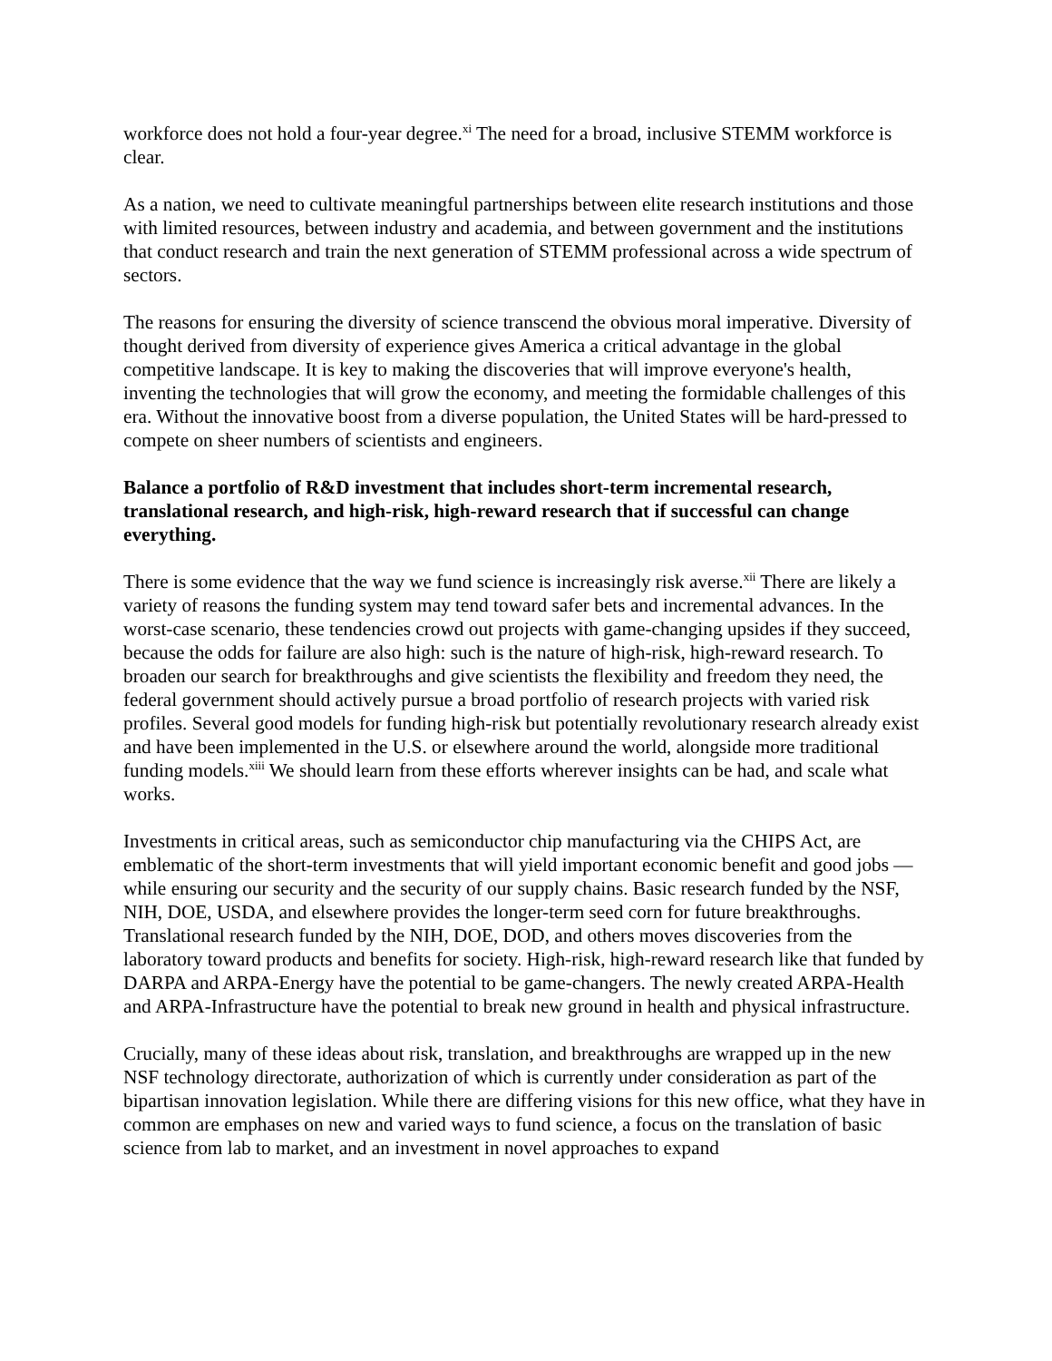workforce does not hold a four-year degree.<sup>xi</sup> The need for a broad, inclusive STEMM workforce is clear.
As a nation, we need to cultivate meaningful partnerships between elite research institutions and those with limited resources, between industry and academia, and between government and the institutions that conduct research and train the next generation of STEMM professional across a wide spectrum of sectors.
The reasons for ensuring the diversity of science transcend the obvious moral imperative. Diversity of thought derived from diversity of experience gives America a critical advantage in the global competitive landscape. It is key to making the discoveries that will improve everyone's health, inventing the technologies that will grow the economy, and meeting the formidable challenges of this era. Without the innovative boost from a diverse population, the United States will be hard-pressed to compete on sheer numbers of scientists and engineers.
Balance a portfolio of R&D investment that includes short-term incremental research, translational research, and high-risk, high-reward research that if successful can change everything.
There is some evidence that the way we fund science is increasingly risk averse.<sup>xii</sup> There are likely a variety of reasons the funding system may tend toward safer bets and incremental advances. In the worst-case scenario, these tendencies crowd out projects with game-changing upsides if they succeed, because the odds for failure are also high: such is the nature of high-risk, high-reward research. To broaden our search for breakthroughs and give scientists the flexibility and freedom they need, the federal government should actively pursue a broad portfolio of research projects with varied risk profiles. Several good models for funding high-risk but potentially revolutionary research already exist and have been implemented in the U.S. or elsewhere around the world, alongside more traditional funding models.<sup>xiii</sup> We should learn from these efforts wherever insights can be had, and scale what works.
Investments in critical areas, such as semiconductor chip manufacturing via the CHIPS Act, are emblematic of the short-term investments that will yield important economic benefit and good jobs — while ensuring our security and the security of our supply chains. Basic research funded by the NSF, NIH, DOE, USDA, and elsewhere provides the longer-term seed corn for future breakthroughs. Translational research funded by the NIH, DOE, DOD, and others moves discoveries from the laboratory toward products and benefits for society. High-risk, high-reward research like that funded by DARPA and ARPA-Energy have the potential to be game-changers. The newly created ARPA-Health and ARPA-Infrastructure have the potential to break new ground in health and physical infrastructure.
Crucially, many of these ideas about risk, translation, and breakthroughs are wrapped up in the new NSF technology directorate, authorization of which is currently under consideration as part of the bipartisan innovation legislation. While there are differing visions for this new office, what they have in common are emphases on new and varied ways to fund science, a focus on the translation of basic science from lab to market, and an investment in novel approaches to expand